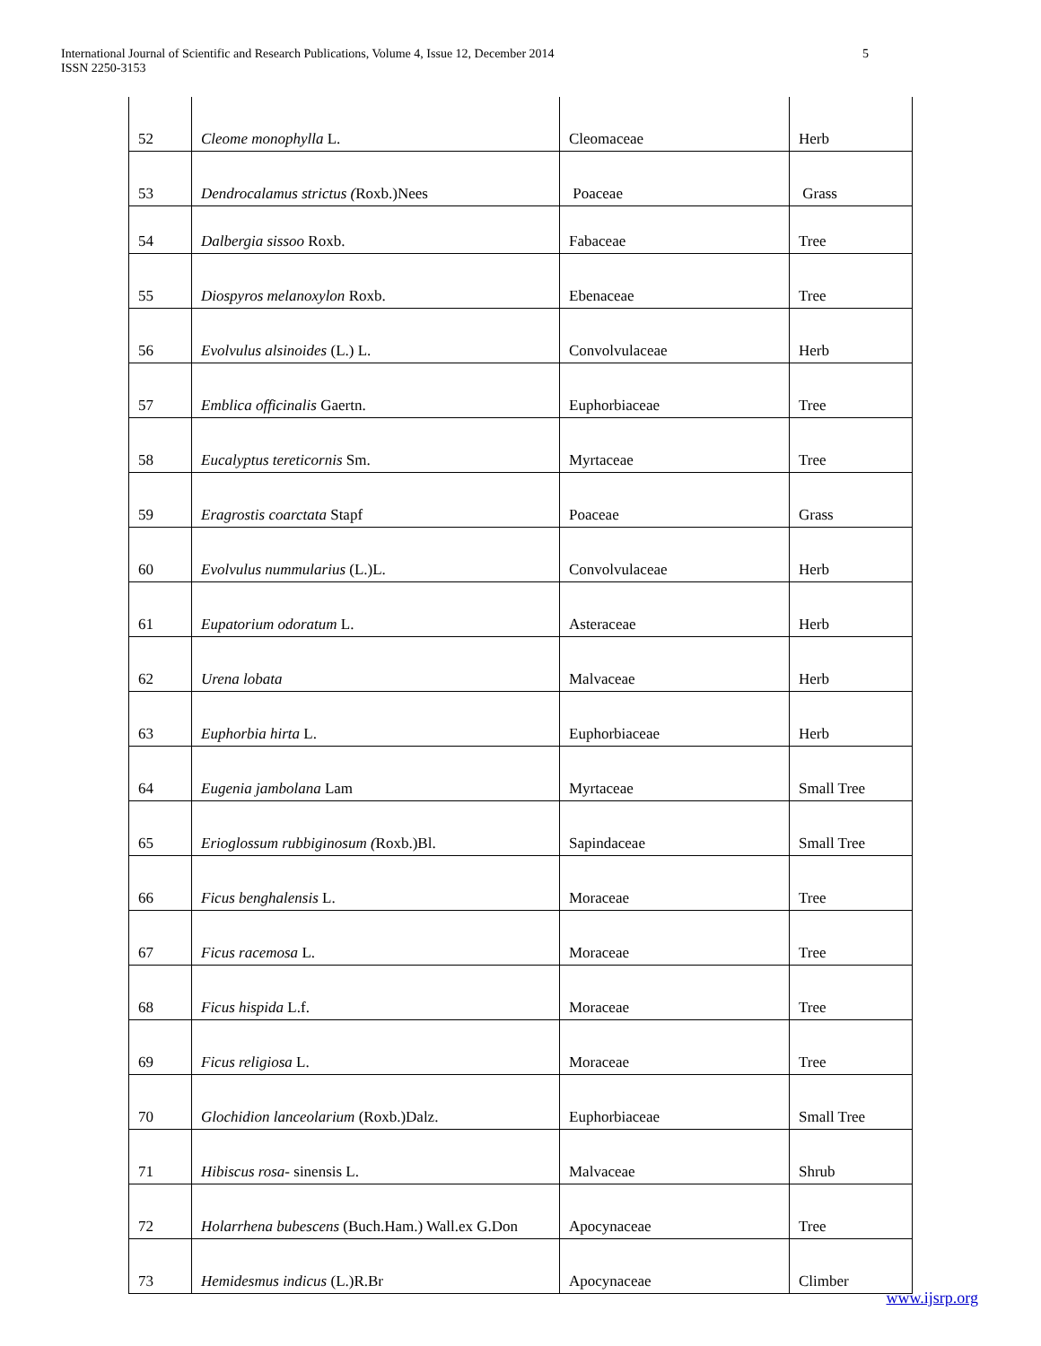International Journal of Scientific and Research Publications, Volume 4, Issue 12, December 2014
ISSN 2250-3153
5
| 52 | Cleome monophylla L. | Cleomaceae | Herb |
| 53 | Dendrocalamus strictus ( Roxb.)Nees | Poaceae | Grass |
| 54 | Dalbergia sissoo Roxb. | Fabaceae | Tree |
| 55 | Diospyros melanoxylon Roxb. | Ebenaceae | Tree |
| 56 | Evolvulus alsinoides (L.) L. | Convolvulaceae | Herb |
| 57 | Emblica officinalis Gaertn. | Euphorbiaceae | Tree |
| 58 | Eucalyptus tereticornis Sm. | Myrtaceae | Tree |
| 59 | Eragrostis coarctata Stapf | Poaceae | Grass |
| 60 | Evolvulus nummularius (L.)L. | Convolvulaceae | Herb |
| 61 | Eupatorium odoratum L. | Asteraceae | Herb |
| 62 | Urena lobata | Malvaceae | Herb |
| 63 | Euphorbia hirta L. | Euphorbiaceae | Herb |
| 64 | Eugenia jambolana Lam | Myrtaceae | Small Tree |
| 65 | Erioglossum rubbiginosum ( Roxb.)Bl. | Sapindaceae | Small Tree |
| 66 | Ficus benghalensis L. | Moraceae | Tree |
| 67 | Ficus racemosa L. | Moraceae | Tree |
| 68 | Ficus hispida L.f. | Moraceae | Tree |
| 69 | Ficus religiosa L. | Moraceae | Tree |
| 70 | Glochidion lanceolarium (Roxb.)Dalz. | Euphorbiaceae | Small Tree |
| 71 | Hibiscus rosa- sinensis L. | Malvaceae | Shrub |
| 72 | Holarrhena bubescens (Buch.Ham.) Wall.ex G.Don | Apocynaceae | Tree |
| 73 | Hemidesmus indicus (L.)R.Br | Apocynaceae | Climber |
www.ijsrp.org